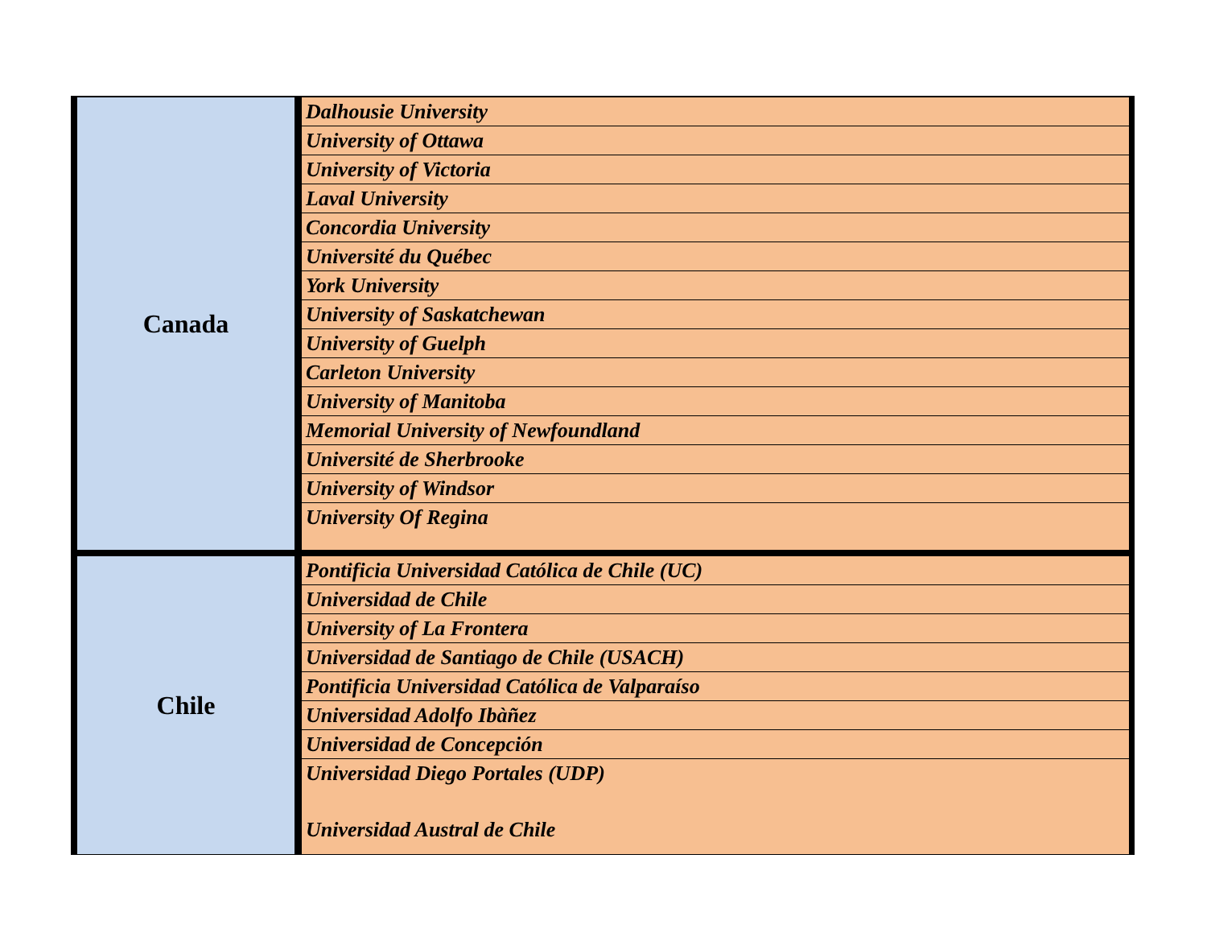| Canada | Dalhousie University |
| | University of Ottawa |
| | University of Victoria |
| | Laval University |
| | Concordia University |
| | Université du Québec |
| | York University |
| | University of Saskatchewan |
| | University of Guelph |
| | Carleton University |
| | University of Manitoba |
| | Memorial University of Newfoundland |
| | Université de Sherbrooke |
| | University of Windsor |
| | University Of Regina |
| Chile | Pontificia Universidad Católica de Chile (UC) |
| | Universidad de Chile |
| | University of La Frontera |
| | Universidad de Santiago de Chile (USACH) |
| | Pontificia Universidad Católica de Valparaíso |
| | Universidad Adolfo Ibàñez |
| | Universidad de Concepción |
| | Universidad Diego Portales (UDP) Universidad Austral de Chile |